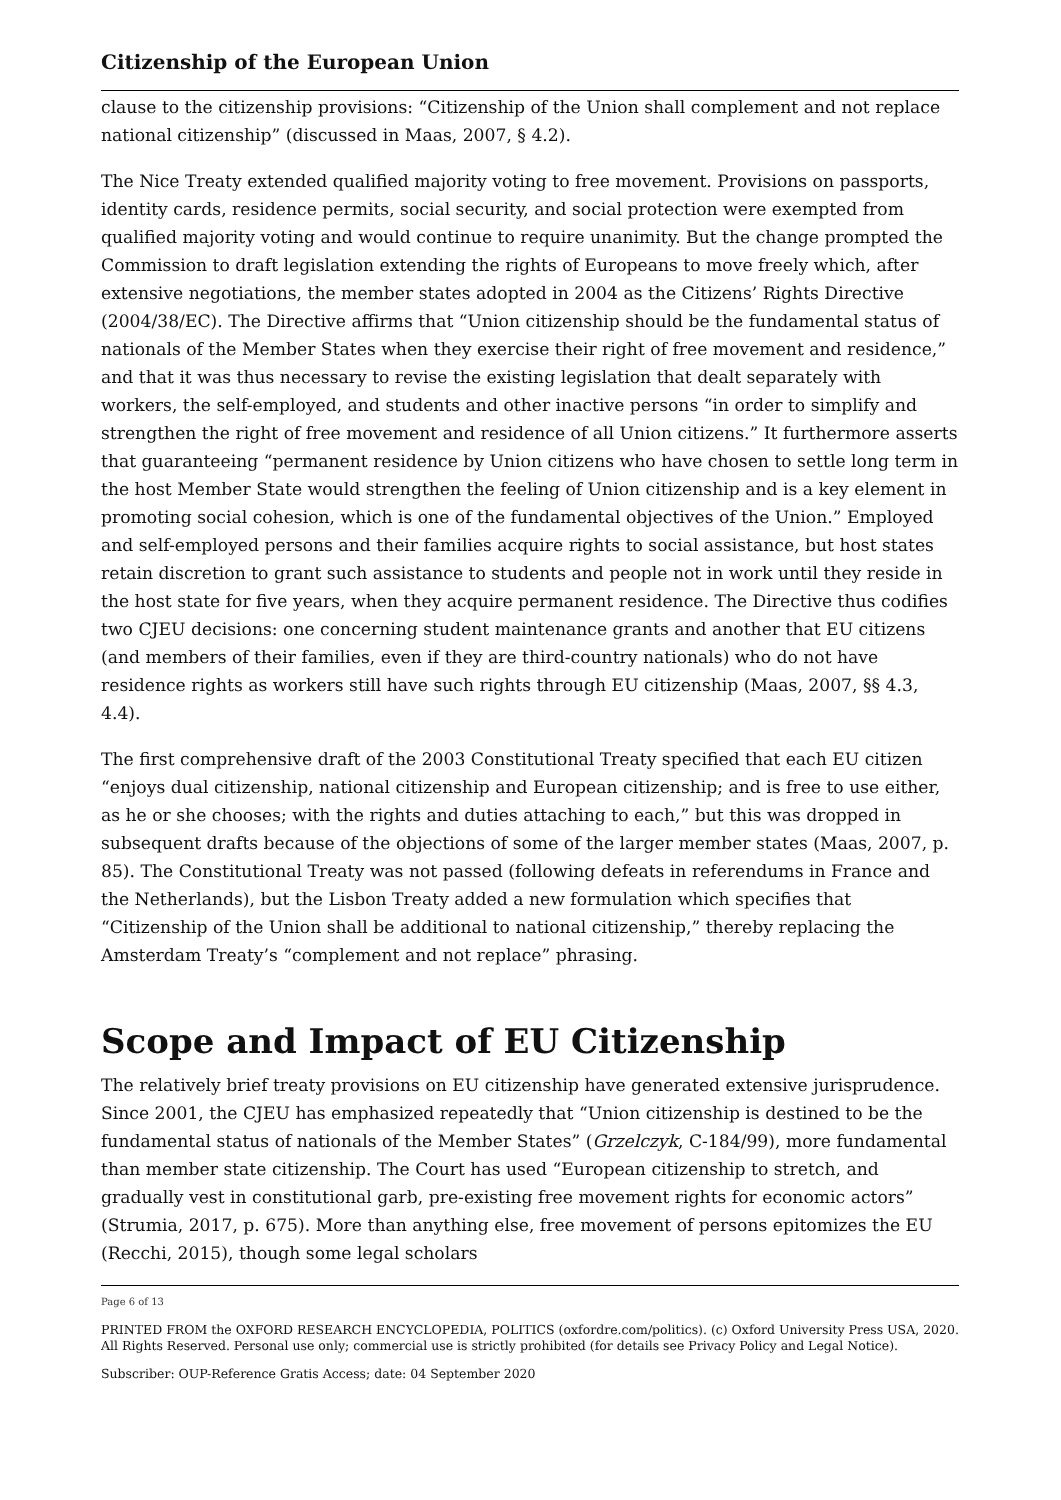Citizenship of the European Union
clause to the citizenship provisions: “Citizenship of the Union shall complement and not replace national citizenship” (discussed in Maas, 2007, § 4.2).
The Nice Treaty extended qualified majority voting to free movement. Provisions on passports, identity cards, residence permits, social security, and social protection were exempted from qualified majority voting and would continue to require unanimity. But the change prompted the Commission to draft legislation extending the rights of Europeans to move freely which, after extensive negotiations, the member states adopted in 2004 as the Citizens’ Rights Directive (2004/38/EC). The Directive affirms that “Union citizenship should be the fundamental status of nationals of the Member States when they exercise their right of free movement and residence,” and that it was thus necessary to revise the existing legislation that dealt separately with workers, the self-employed, and students and other inactive persons “in order to simplify and strengthen the right of free movement and residence of all Union citizens.” It furthermore asserts that guaranteeing “permanent residence by Union citizens who have chosen to settle long term in the host Member State would strengthen the feeling of Union citizenship and is a key element in promoting social cohesion, which is one of the fundamental objectives of the Union.” Employed and self-employed persons and their families acquire rights to social assistance, but host states retain discretion to grant such assistance to students and people not in work until they reside in the host state for five years, when they acquire permanent residence. The Directive thus codifies two CJEU decisions: one concerning student maintenance grants and another that EU citizens (and members of their families, even if they are third-country nationals) who do not have residence rights as workers still have such rights through EU citizenship (Maas, 2007, §§ 4.3, 4.4).
The first comprehensive draft of the 2003 Constitutional Treaty specified that each EU citizen “enjoys dual citizenship, national citizenship and European citizenship; and is free to use either, as he or she chooses; with the rights and duties attaching to each,” but this was dropped in subsequent drafts because of the objections of some of the larger member states (Maas, 2007, p. 85). The Constitutional Treaty was not passed (following defeats in referendums in France and the Netherlands), but the Lisbon Treaty added a new formulation which specifies that “Citizenship of the Union shall be additional to national citizenship,” thereby replacing the Amsterdam Treaty’s “complement and not replace” phrasing.
Scope and Impact of EU Citizenship
The relatively brief treaty provisions on EU citizenship have generated extensive jurisprudence. Since 2001, the CJEU has emphasized repeatedly that “Union citizenship is destined to be the fundamental status of nationals of the Member States” (Grzelczyk, C-184/99), more fundamental than member state citizenship. The Court has used “European citizenship to stretch, and gradually vest in constitutional garb, pre-existing free movement rights for economic actors” (Strumia, 2017, p. 675). More than anything else, free movement of persons epitomizes the EU (Recchi, 2015), though some legal scholars
Page 6 of 13
PRINTED FROM the OXFORD RESEARCH ENCYCLOPEDIA, POLITICS (oxfordre.com/politics). (c) Oxford University Press USA, 2020. All Rights Reserved. Personal use only; commercial use is strictly prohibited (for details see Privacy Policy and Legal Notice).
Subscriber: OUP-Reference Gratis Access; date: 04 September 2020